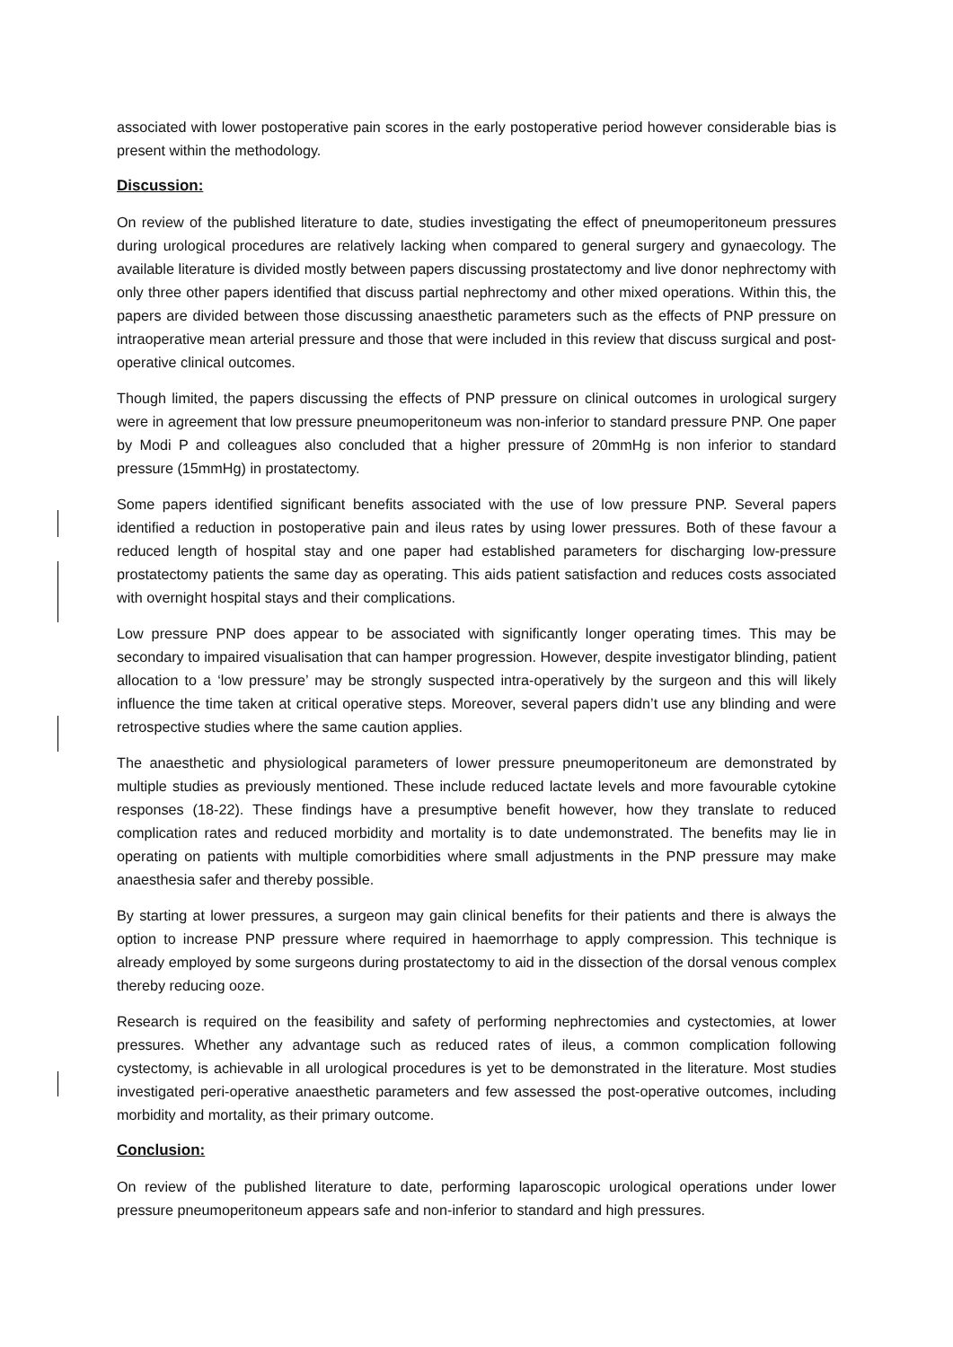associated with lower postoperative pain scores in the early postoperative period however considerable bias is present within the methodology.
Discussion:
On review of the published literature to date, studies investigating the effect of pneumoperitoneum pressures during urological procedures are relatively lacking when compared to general surgery and gynaecology. The available literature is divided mostly between papers discussing prostatectomy and live donor nephrectomy with only three other papers identified that discuss partial nephrectomy and other mixed operations. Within this, the papers are divided between those discussing anaesthetic parameters such as the effects of PNP pressure on intraoperative mean arterial pressure and those that were included in this review that discuss surgical and post-operative clinical outcomes.
Though limited, the papers discussing the effects of PNP pressure on clinical outcomes in urological surgery were in agreement that low pressure pneumoperitoneum was non-inferior to standard pressure PNP. One paper by Modi P and colleagues also concluded that a higher pressure of 20mmHg is non inferior to standard pressure (15mmHg) in prostatectomy.
Some papers identified significant benefits associated with the use of low pressure PNP. Several papers identified a reduction in postoperative pain and ileus rates by using lower pressures. Both of these favour a reduced length of hospital stay and one paper had established parameters for discharging low-pressure prostatectomy patients the same day as operating. This aids patient satisfaction and reduces costs associated with overnight hospital stays and their complications.
Low pressure PNP does appear to be associated with significantly longer operating times. This may be secondary to impaired visualisation that can hamper progression. However, despite investigator blinding, patient allocation to a ‘low pressure’ may be strongly suspected intra-operatively by the surgeon and this will likely influence the time taken at critical operative steps. Moreover, several papers didn’t use any blinding and were retrospective studies where the same caution applies.
The anaesthetic and physiological parameters of lower pressure pneumoperitoneum are demonstrated by multiple studies as previously mentioned. These include reduced lactate levels and more favourable cytokine responses (18-22). These findings have a presumptive benefit however, how they translate to reduced complication rates and reduced morbidity and mortality is to date undemonstrated. The benefits may lie in operating on patients with multiple comorbidities where small adjustments in the PNP pressure may make anaesthesia safer and thereby possible.
By starting at lower pressures, a surgeon may gain clinical benefits for their patients and there is always the option to increase PNP pressure where required in haemorrhage to apply compression. This technique is already employed by some surgeons during prostatectomy to aid in the dissection of the dorsal venous complex thereby reducing ooze.
Research is required on the feasibility and safety of performing nephrectomies and cystectomies, at lower pressures. Whether any advantage such as reduced rates of ileus, a common complication following cystectomy, is achievable in all urological procedures is yet to be demonstrated in the literature. Most studies investigated peri-operative anaesthetic parameters and few assessed the post-operative outcomes, including morbidity and mortality, as their primary outcome.
Conclusion:
On review of the published literature to date, performing laparoscopic urological operations under lower pressure pneumoperitoneum appears safe and non-inferior to standard and high pressures.